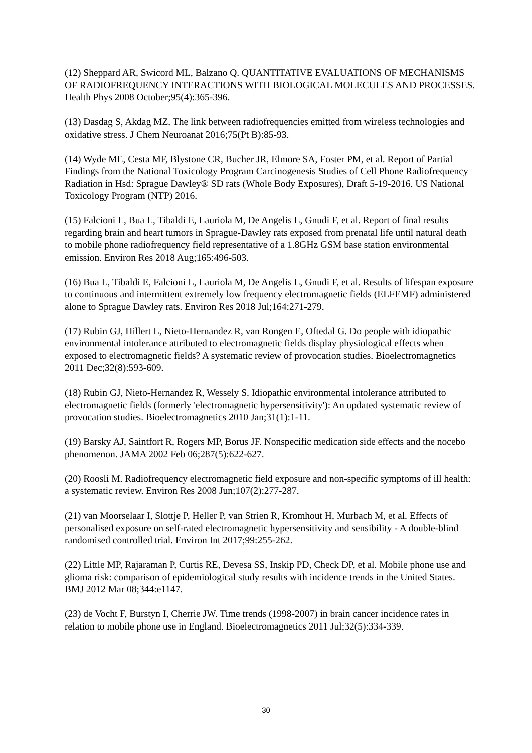(12) Sheppard AR, Swicord ML, Balzano Q. QUANTITATIVE EVALUATIONS OF MECHANISMS OF RADIOFREQUENCY INTERACTIONS WITH BIOLOGICAL MOLECULES AND PROCESSES. Health Phys 2008 October;95(4):365-396.
(13) Dasdag S, Akdag MZ. The link between radiofrequencies emitted from wireless technologies and oxidative stress. J Chem Neuroanat 2016;75(Pt B):85-93.
(14) Wyde ME, Cesta MF, Blystone CR, Bucher JR, Elmore SA, Foster PM, et al. Report of Partial Findings from the National Toxicology Program Carcinogenesis Studies of Cell Phone Radiofrequency Radiation in Hsd: Sprague Dawley® SD rats (Whole Body Exposures), Draft 5-19-2016. US National Toxicology Program (NTP) 2016.
(15) Falcioni L, Bua L, Tibaldi E, Lauriola M, De Angelis L, Gnudi F, et al. Report of final results regarding brain and heart tumors in Sprague-Dawley rats exposed from prenatal life until natural death to mobile phone radiofrequency field representative of a 1.8GHz GSM base station environmental emission. Environ Res 2018 Aug;165:496-503.
(16) Bua L, Tibaldi E, Falcioni L, Lauriola M, De Angelis L, Gnudi F, et al. Results of lifespan exposure to continuous and intermittent extremely low frequency electromagnetic fields (ELFEMF) administered alone to Sprague Dawley rats. Environ Res 2018 Jul;164:271-279.
(17) Rubin GJ, Hillert L, Nieto-Hernandez R, van Rongen E, Oftedal G. Do people with idiopathic environmental intolerance attributed to electromagnetic fields display physiological effects when exposed to electromagnetic fields? A systematic review of provocation studies. Bioelectromagnetics 2011 Dec;32(8):593-609.
(18) Rubin GJ, Nieto-Hernandez R, Wessely S. Idiopathic environmental intolerance attributed to electromagnetic fields (formerly 'electromagnetic hypersensitivity'): An updated systematic review of provocation studies. Bioelectromagnetics 2010 Jan;31(1):1-11.
(19) Barsky AJ, Saintfort R, Rogers MP, Borus JF. Nonspecific medication side effects and the nocebo phenomenon. JAMA 2002 Feb 06;287(5):622-627.
(20) Roosli M. Radiofrequency electromagnetic field exposure and non-specific symptoms of ill health: a systematic review. Environ Res 2008 Jun;107(2):277-287.
(21) van Moorselaar I, Slottje P, Heller P, van Strien R, Kromhout H, Murbach M, et al. Effects of personalised exposure on self-rated electromagnetic hypersensitivity and sensibility - A double-blind randomised controlled trial. Environ Int 2017;99:255-262.
(22) Little MP, Rajaraman P, Curtis RE, Devesa SS, Inskip PD, Check DP, et al. Mobile phone use and glioma risk: comparison of epidemiological study results with incidence trends in the United States. BMJ 2012 Mar 08;344:e1147.
(23) de Vocht F, Burstyn I, Cherrie JW. Time trends (1998-2007) in brain cancer incidence rates in relation to mobile phone use in England. Bioelectromagnetics 2011 Jul;32(5):334-339.
30